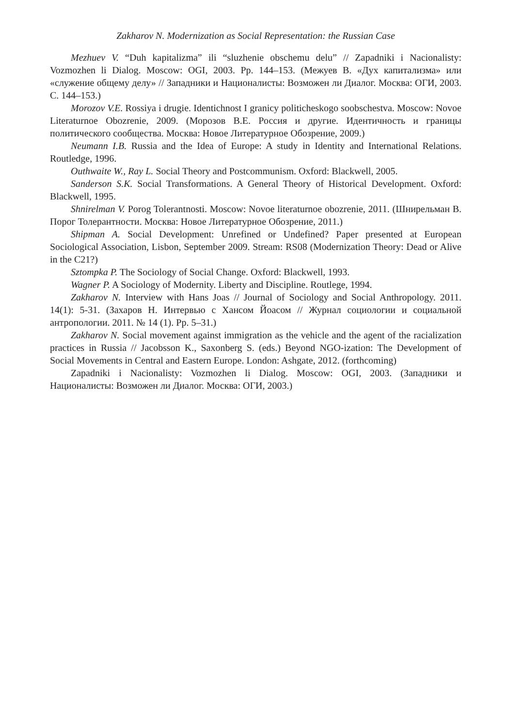Zakharov N. Modernization as Social Representation: the Russian Case
Mezhuev V. “Duh kapitalizma” ili “sluzhenie obschemu delu” // Zapadniki i Nacionalisty: Vozmozhen li Dialog. Moscow: OGI, 2003. Pp. 144–153. (Межуев В. «Дух капитализма» или «служение общему делу» // Западники и Националисты: Возможен ли Диалог. Москва: ОГИ, 2003. С. 144–153.)
Morozov V.E. Rossiya i drugie. Identichnost I granicy politicheskogo soobschestva. Moscow: Novoe Literaturnoe Obozrenie, 2009. (Морозов В.Е. Россия и другие. Идентичность и границы политического сообщества. Москва: Новое Литературное Обозрение, 2009.)
Neumann I.B. Russia and the Idea of Europe: A study in Identity and International Relations. Routledge, 1996.
Outhwaite W., Ray L. Social Theory and Postcommunism. Oxford: Blackwell, 2005.
Sanderson S.K. Social Transformations. A General Theory of Historical Development. Oxford: Blackwell, 1995.
Shnirelman V. Porog Tolerantnosti. Moscow: Novoe literaturnoe obozrenie, 2011. (Шнирельман В. Порог Толерантности. Москва: Новое Литературное Обозрение, 2011.)
Shipman A. Social Development: Unrefined or Undefined? Paper presented at European Sociological Association, Lisbon, September 2009. Stream: RS08 (Modernization Theory: Dead or Alive in the C21?)
Sztompka P. The Sociology of Social Change. Oxford: Blackwell, 1993.
Wagner P. A Sociology of Modernity. Liberty and Discipline. Routlege, 1994.
Zakharov N. Interview with Hans Joas // Journal of Sociology and Social Anthropology. 2011. 14(1): 5-31. (Захаров Н. Интервью с Хансом Йоасом // Журнал социологии и социальной антропологии. 2011. № 14 (1). Pp. 5–31.)
Zakharov N. Social movement against immigration as the vehicle and the agent of the racialization practices in Russia // Jacobsson K., Saxonberg S. (eds.) Beyond NGO-ization: The Development of Social Movements in Central and Eastern Europe. London: Ashgate, 2012. (forthcoming)
Zapadniki i Nacionalisty: Vozmozhen li Dialog. Moscow: OGI, 2003. (Западники и Националисты: Возможен ли Диалог. Москва: ОГИ, 2003.)